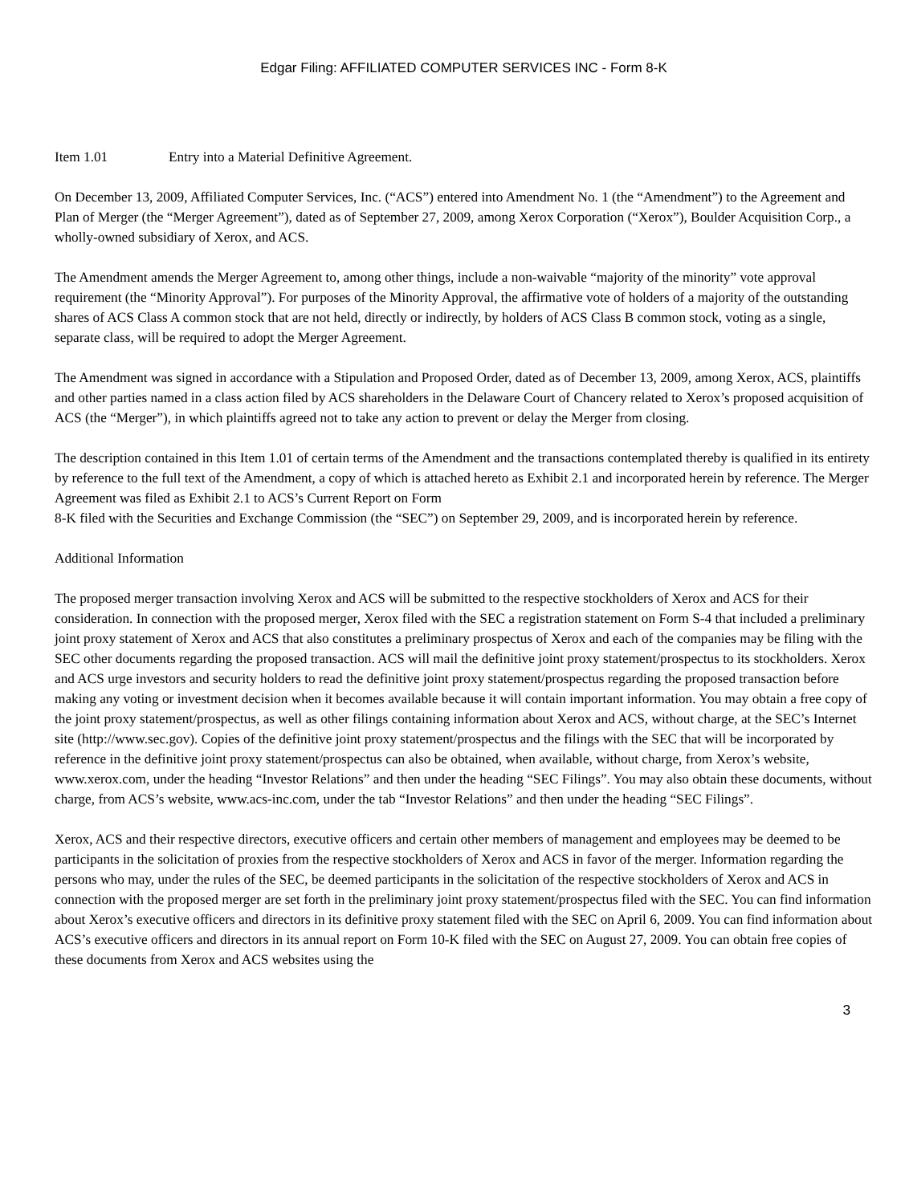Edgar Filing: AFFILIATED COMPUTER SERVICES INC - Form 8-K
Item 1.01 Entry into a Material Definitive Agreement.
On December 13, 2009, Affiliated Computer Services, Inc. (“ACS”) entered into Amendment No. 1 (the “Amendment”) to the Agreement and Plan of Merger (the “Merger Agreement”), dated as of September 27, 2009, among Xerox Corporation (“Xerox”), Boulder Acquisition Corp., a wholly-owned subsidiary of Xerox, and ACS.
The Amendment amends the Merger Agreement to, among other things, include a non-waivable “majority of the minority” vote approval requirement (the “Minority Approval”). For purposes of the Minority Approval, the affirmative vote of holders of a majority of the outstanding shares of ACS Class A common stock that are not held, directly or indirectly, by holders of ACS Class B common stock, voting as a single, separate class, will be required to adopt the Merger Agreement.
The Amendment was signed in accordance with a Stipulation and Proposed Order, dated as of December 13, 2009, among Xerox, ACS, plaintiffs and other parties named in a class action filed by ACS shareholders in the Delaware Court of Chancery related to Xerox’s proposed acquisition of ACS (the “Merger”), in which plaintiffs agreed not to take any action to prevent or delay the Merger from closing.
The description contained in this Item 1.01 of certain terms of the Amendment and the transactions contemplated thereby is qualified in its entirety by reference to the full text of the Amendment, a copy of which is attached hereto as Exhibit 2.1 and incorporated herein by reference. The Merger Agreement was filed as Exhibit 2.1 to ACS’s Current Report on Form
8-K filed with the Securities and Exchange Commission (the “SEC”) on September 29, 2009, and is incorporated herein by reference.
Additional Information
The proposed merger transaction involving Xerox and ACS will be submitted to the respective stockholders of Xerox and ACS for their consideration. In connection with the proposed merger, Xerox filed with the SEC a registration statement on Form S-4 that included a preliminary joint proxy statement of Xerox and ACS that also constitutes a preliminary prospectus of Xerox and each of the companies may be filing with the SEC other documents regarding the proposed transaction. ACS will mail the definitive joint proxy statement/prospectus to its stockholders. Xerox and ACS urge investors and security holders to read the definitive joint proxy statement/prospectus regarding the proposed transaction before making any voting or investment decision when it becomes available because it will contain important information. You may obtain a free copy of the joint proxy statement/prospectus, as well as other filings containing information about Xerox and ACS, without charge, at the SEC’s Internet site (http://www.sec.gov). Copies of the definitive joint proxy statement/prospectus and the filings with the SEC that will be incorporated by reference in the definitive joint proxy statement/prospectus can also be obtained, when available, without charge, from Xerox’s website, www.xerox.com, under the heading “Investor Relations” and then under the heading “SEC Filings”. You may also obtain these documents, without charge, from ACS’s website, www.acs-inc.com, under the tab “Investor Relations” and then under the heading “SEC Filings”.
Xerox, ACS and their respective directors, executive officers and certain other members of management and employees may be deemed to be participants in the solicitation of proxies from the respective stockholders of Xerox and ACS in favor of the merger. Information regarding the persons who may, under the rules of the SEC, be deemed participants in the solicitation of the respective stockholders of Xerox and ACS in connection with the proposed merger are set forth in the preliminary joint proxy statement/prospectus filed with the SEC. You can find information about Xerox’s executive officers and directors in its definitive proxy statement filed with the SEC on April 6, 2009. You can find information about ACS’s executive officers and directors in its annual report on Form 10-K filed with the SEC on August 27, 2009. You can obtain free copies of these documents from Xerox and ACS websites using the
3